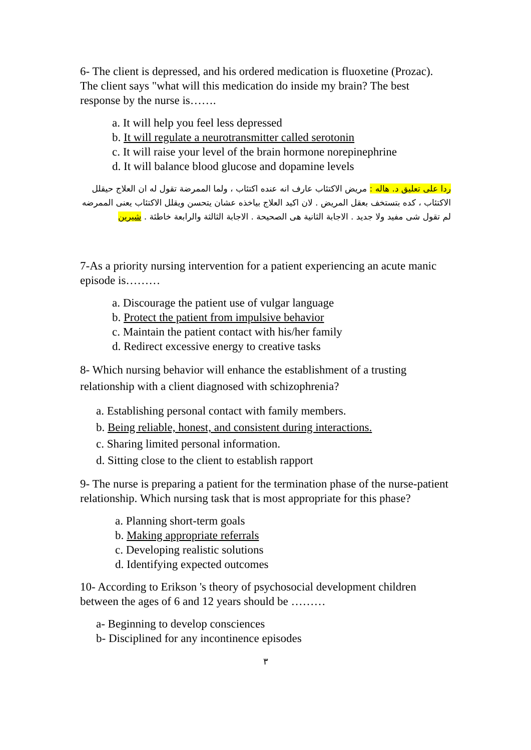6- The client is depressed, and his ordered medication is fluoxetine (Prozac). The client says "what will this medication do inside my brain? The best response by the nurse is…….
a. It will help you feel less depressed
b. It will regulate a neurotransmitter called serotonin
c. It will raise your level of the brain hormone norepinephrine
d. It will balance blood glucose and dopamine levels
ردا على تعليق د. هاله : مريض الاكتئاب عارف انه عنده اكتئاب ، ولما الممرضة تقول له ان العلاج حيقلل الاكتئاب ، كده بتستخف بعقل المريض . لان اكيد العلاج بياخذه عشان يتحسن ويقلل الاكتئاب يعنى الممرضه لم تقول شى مفيد ولا جديد . الاجابة الثانية هى الصحيحة . الاجابة الثالثة والرابعة خاطئة . شيرين
7-As a priority nursing intervention for a patient experiencing an acute manic episode is………
a. Discourage the patient use of vulgar language
b. Protect the patient from impulsive behavior
c. Maintain the patient contact with his/her family
d. Redirect excessive energy to creative tasks
8- Which nursing behavior will enhance the establishment of a trusting relationship with a client diagnosed with schizophrenia?
a. Establishing personal contact with family members.
b. Being reliable, honest, and consistent during interactions.
c. Sharing limited personal information.
d. Sitting close to the client to establish rapport
9- The nurse is preparing a patient for the termination phase of the nurse-patient relationship. Which nursing task that is most appropriate for this phase?
a. Planning short-term goals
b. Making appropriate referrals
c. Developing realistic solutions
d. Identifying expected outcomes
10- According to Erikson 's theory of psychosocial development children between the ages of 6 and 12 years should be ………
a- Beginning to develop consciences
b- Disciplined for any incontinence episodes
٣